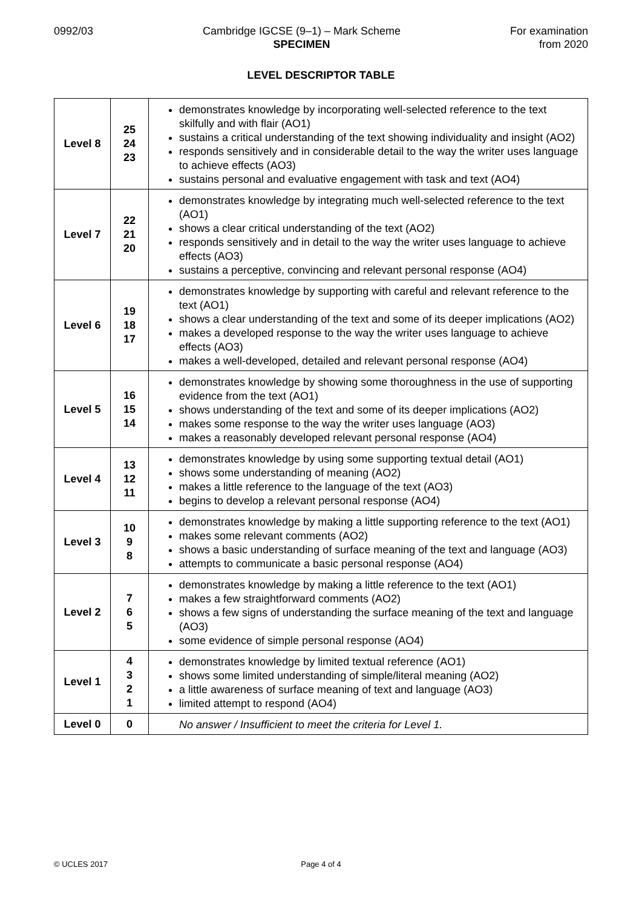0992/03 Cambridge IGCSE (9–1) – Mark Scheme
SPECIMEN
For examination
from 2020
LEVEL DESCRIPTOR TABLE
| Level 8 | 25 24 23 | demonstrates knowledge by incorporating well-selected reference to the text skilfully and with flair (AO1) sustains a critical understanding of the text showing individuality and insight (AO2) responds sensitively and in considerable detail to the way the writer uses language to achieve effects (AO3) sustains personal and evaluative engagement with task and text (AO4) |
| Level 7 | 22 21 20 | demonstrates knowledge by integrating much well-selected reference to the text (AO1) shows a clear critical understanding of the text (AO2) responds sensitively and in detail to the way the writer uses language to achieve effects (AO3) sustains a perceptive, convincing and relevant personal response (AO4) |
| Level 6 | 19 18 17 | demonstrates knowledge by supporting with careful and relevant reference to the text (AO1) shows a clear understanding of the text and some of its deeper implications (AO2) makes a developed response to the way the writer uses language to achieve effects (AO3) makes a well-developed, detailed and relevant personal response (AO4) |
| Level 5 | 16 15 14 | demonstrates knowledge by showing some thoroughness in the use of supporting evidence from the text (AO1) shows understanding of the text and some of its deeper implications (AO2) makes some response to the way the writer uses language (AO3) makes a reasonably developed relevant personal response (AO4) |
| Level 4 | 13 12 11 | demonstrates knowledge by using some supporting textual detail (AO1) shows some understanding of meaning (AO2) makes a little reference to the language of the text (AO3) begins to develop a relevant personal response (AO4) |
| Level 3 | 10 9 8 | demonstrates knowledge by making a little supporting reference to the text (AO1) makes some relevant comments (AO2) shows a basic understanding of surface meaning of the text and language (AO3) attempts to communicate a basic personal response (AO4) |
| Level 2 | 7 6 5 | demonstrates knowledge by making a little reference to the text (AO1) makes a few straightforward comments (AO2) shows a few signs of understanding the surface meaning of the text and language (AO3) some evidence of simple personal response (AO4) |
| Level 1 | 4 3 2 1 | demonstrates knowledge by limited textual reference (AO1) shows some limited understanding of simple/literal meaning (AO2) a little awareness of surface meaning of text and language (AO3) limited attempt to respond (AO4) |
| Level 0 | 0 | No answer / Insufficient to meet the criteria for Level 1. |
© UCLES 2017 Page 4 of 4